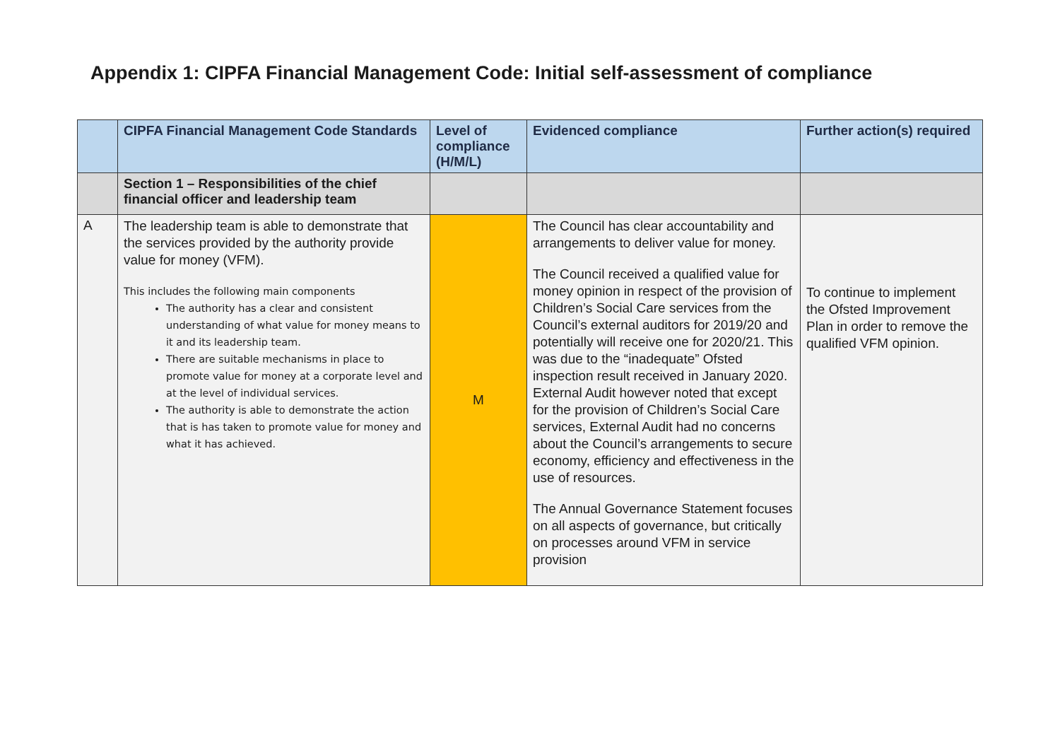Appendix 1: CIPFA Financial Management Code: Initial self-assessment of compliance
| | CIPFA Financial Management Code Standards | Level of compliance (H/M/L) | Evidenced compliance | Further action(s) required |
| --- | --- | --- | --- | --- |
| | Section 1 – Responsibilities of the chief financial officer and leadership team | | | |
| A | The leadership team is able to demonstrate that the services provided by the authority provide value for money (VFM). This includes the following main components The authority has a clear and consistent understanding of what value for money means to it and its leadership team. There are suitable mechanisms in place to promote value for money at a corporate level and at the level of individual services. The authority is able to demonstrate the action that is has taken to promote value for money and what it has achieved. | M | The Council has clear accountability and arrangements to deliver value for money. The Council received a qualified value for money opinion in respect of the provision of Children’s Social Care services from the Council’s external auditors for 2019/20 and potentially will receive one for 2020/21. This was due to the “inadequate” Ofsted inspection result received in January 2020. External Audit however noted that except for the provision of Children’s Social Care services, External Audit had no concerns about the Council’s arrangements to secure economy, efficiency and effectiveness in the use of resources. The Annual Governance Statement focuses on all aspects of governance, but critically on processes around VFM in service provision | To continue to implement the Ofsted Improvement Plan in order to remove the qualified VFM opinion. |